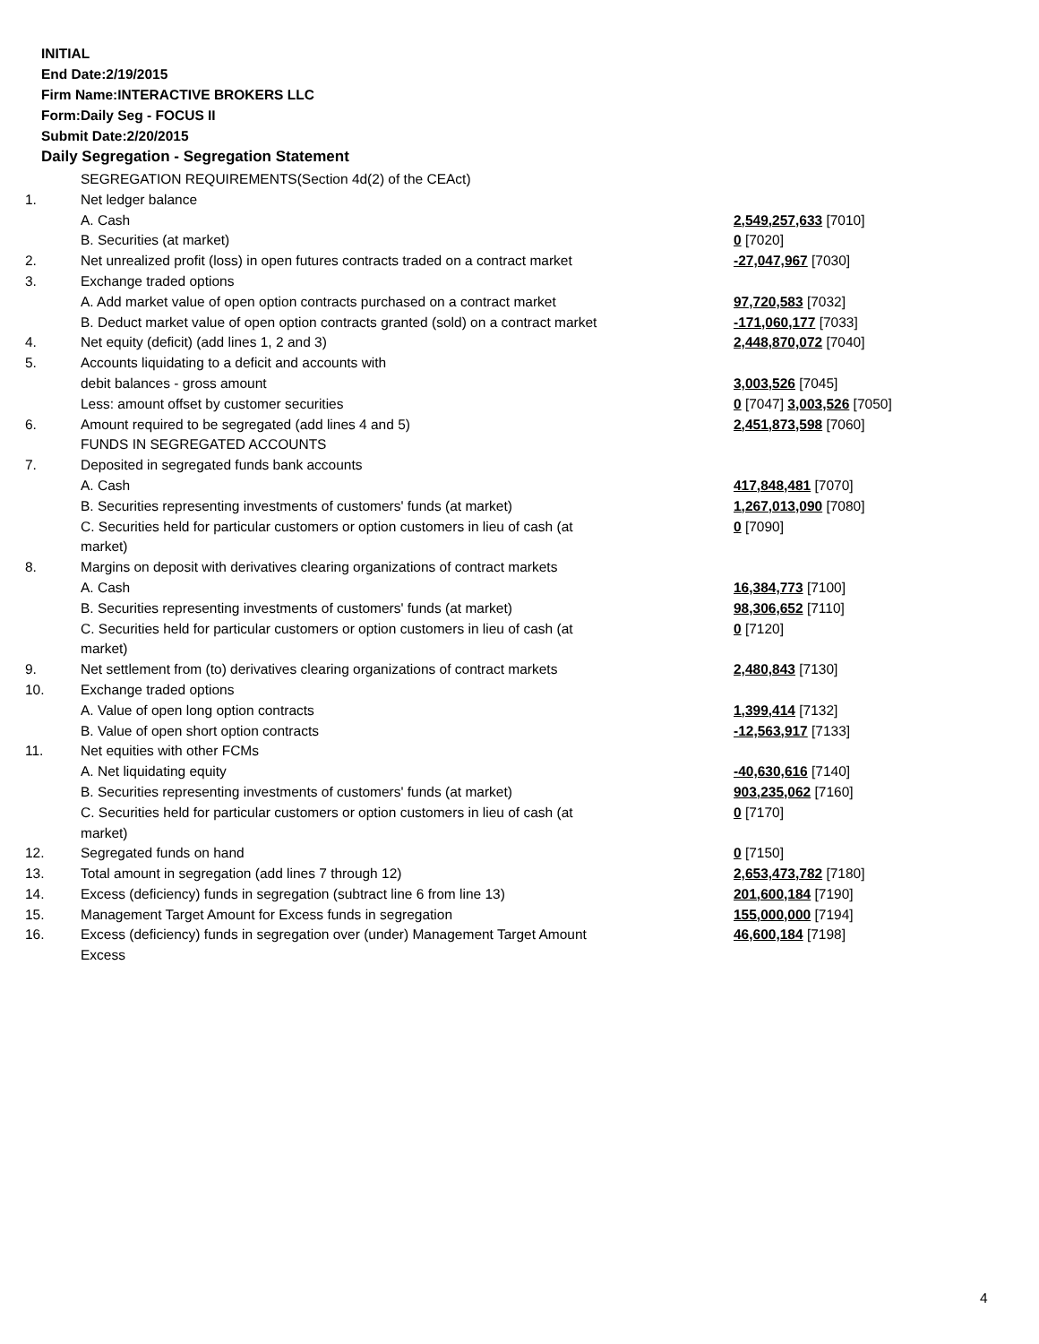INITIAL
End Date:2/19/2015
Firm Name:INTERACTIVE BROKERS LLC
Form:Daily Seg - FOCUS II
Submit Date:2/20/2015
Daily Segregation - Segregation Statement
| | SEGREGATION REQUIREMENTS(Section 4d(2) of the CEAct) | |
| 1. | Net ledger balance | |
| | A. Cash | 2,549,257,633 [7010] |
| | B. Securities (at market) | 0 [7020] |
| 2. | Net unrealized profit (loss) in open futures contracts traded on a contract market | -27,047,967 [7030] |
| 3. | Exchange traded options | |
| | A. Add market value of open option contracts purchased on a contract market | 97,720,583 [7032] |
| | B. Deduct market value of open option contracts granted (sold) on a contract market | -171,060,177 [7033] |
| 4. | Net equity (deficit) (add lines 1, 2 and 3) | 2,448,870,072 [7040] |
| 5. | Accounts liquidating to a deficit and accounts with | |
| | debit balances - gross amount | 3,003,526 [7045] |
| | Less: amount offset by customer securities | 0 [7047] 3,003,526 [7050] |
| 6. | Amount required to be segregated (add lines 4 and 5) | 2,451,873,598 [7060] |
| | FUNDS IN SEGREGATED ACCOUNTS | |
| 7. | Deposited in segregated funds bank accounts | |
| | A. Cash | 417,848,481 [7070] |
| | B. Securities representing investments of customers' funds (at market) | 1,267,013,090 [7080] |
| | C. Securities held for particular customers or option customers in lieu of cash (at market) | 0 [7090] |
| 8. | Margins on deposit with derivatives clearing organizations of contract markets | |
| | A. Cash | 16,384,773 [7100] |
| | B. Securities representing investments of customers' funds (at market) | 98,306,652 [7110] |
| | C. Securities held for particular customers or option customers in lieu of cash (at market) | 0 [7120] |
| 9. | Net settlement from (to) derivatives clearing organizations of contract markets | 2,480,843 [7130] |
| 10. | Exchange traded options | |
| | A. Value of open long option contracts | 1,399,414 [7132] |
| | B. Value of open short option contracts | -12,563,917 [7133] |
| 11. | Net equities with other FCMs | |
| | A. Net liquidating equity | -40,630,616 [7140] |
| | B. Securities representing investments of customers' funds (at market) | 903,235,062 [7160] |
| | C. Securities held for particular customers or option customers in lieu of cash (at market) | 0 [7170] |
| 12. | Segregated funds on hand | 0 [7150] |
| 13. | Total amount in segregation (add lines 7 through 12) | 2,653,473,782 [7180] |
| 14. | Excess (deficiency) funds in segregation (subtract line 6 from line 13) | 201,600,184 [7190] |
| 15. | Management Target Amount for Excess funds in segregation | 155,000,000 [7194] |
| 16. | Excess (deficiency) funds in segregation over (under) Management Target Amount Excess | 46,600,184 [7198] |
4